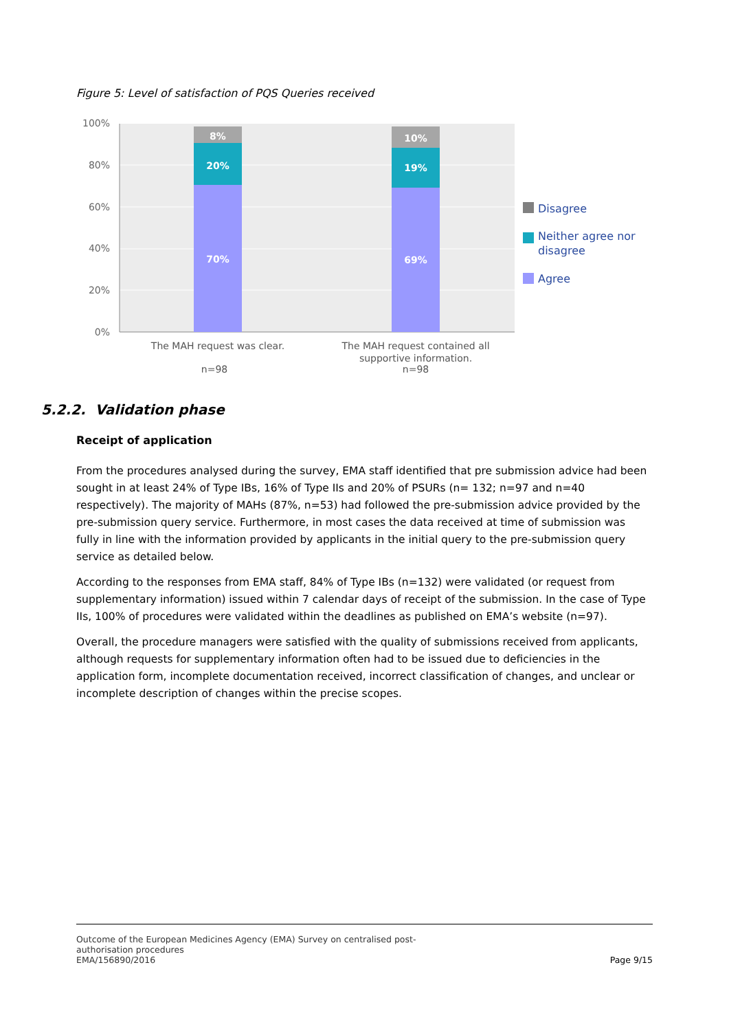Figure 5: Level of satisfaction of PQS Queries received
100%
80%
60%
40%
20%
0%
8%
20%
70%
10%
19%
69%
The MAH request was clear.
n=98
The MAH request contained all
supportive information.
n=98
Disagree
Neither agree nor
disagree
Agree
5.2.2. Validation phase
Receipt of application
From the procedures analysed during the survey, EMA staff identified that pre submission advice had been sought in at least 24% of Type IBs, 16% of Type IIs and 20% of PSURs (n= 132; n=97 and n=40 respectively). The majority of MAHs (87%, n=53) had followed the pre-submission advice provided by the pre-submission query service. Furthermore, in most cases the data received at time of submission was fully in line with the information provided by applicants in the initial query to the pre-submission query service as detailed below.
According to the responses from EMA staff, 84% of Type IBs (n=132) were validated (or request from supplementary information) issued within 7 calendar days of receipt of the submission. In the case of Type IIs, 100% of procedures were validated within the deadlines as published on EMA’s website (n=97).
Overall, the procedure managers were satisfied with the quality of submissions received from applicants, although requests for supplementary information often had to be issued due to deficiencies in the application form, incomplete documentation received, incorrect classification of changes, and unclear or incomplete description of changes within the precise scopes.
Outcome of the European Medicines Agency (EMA) Survey on centralised post-
authorisation procedures
EMA/156890/2016
Page 9/15